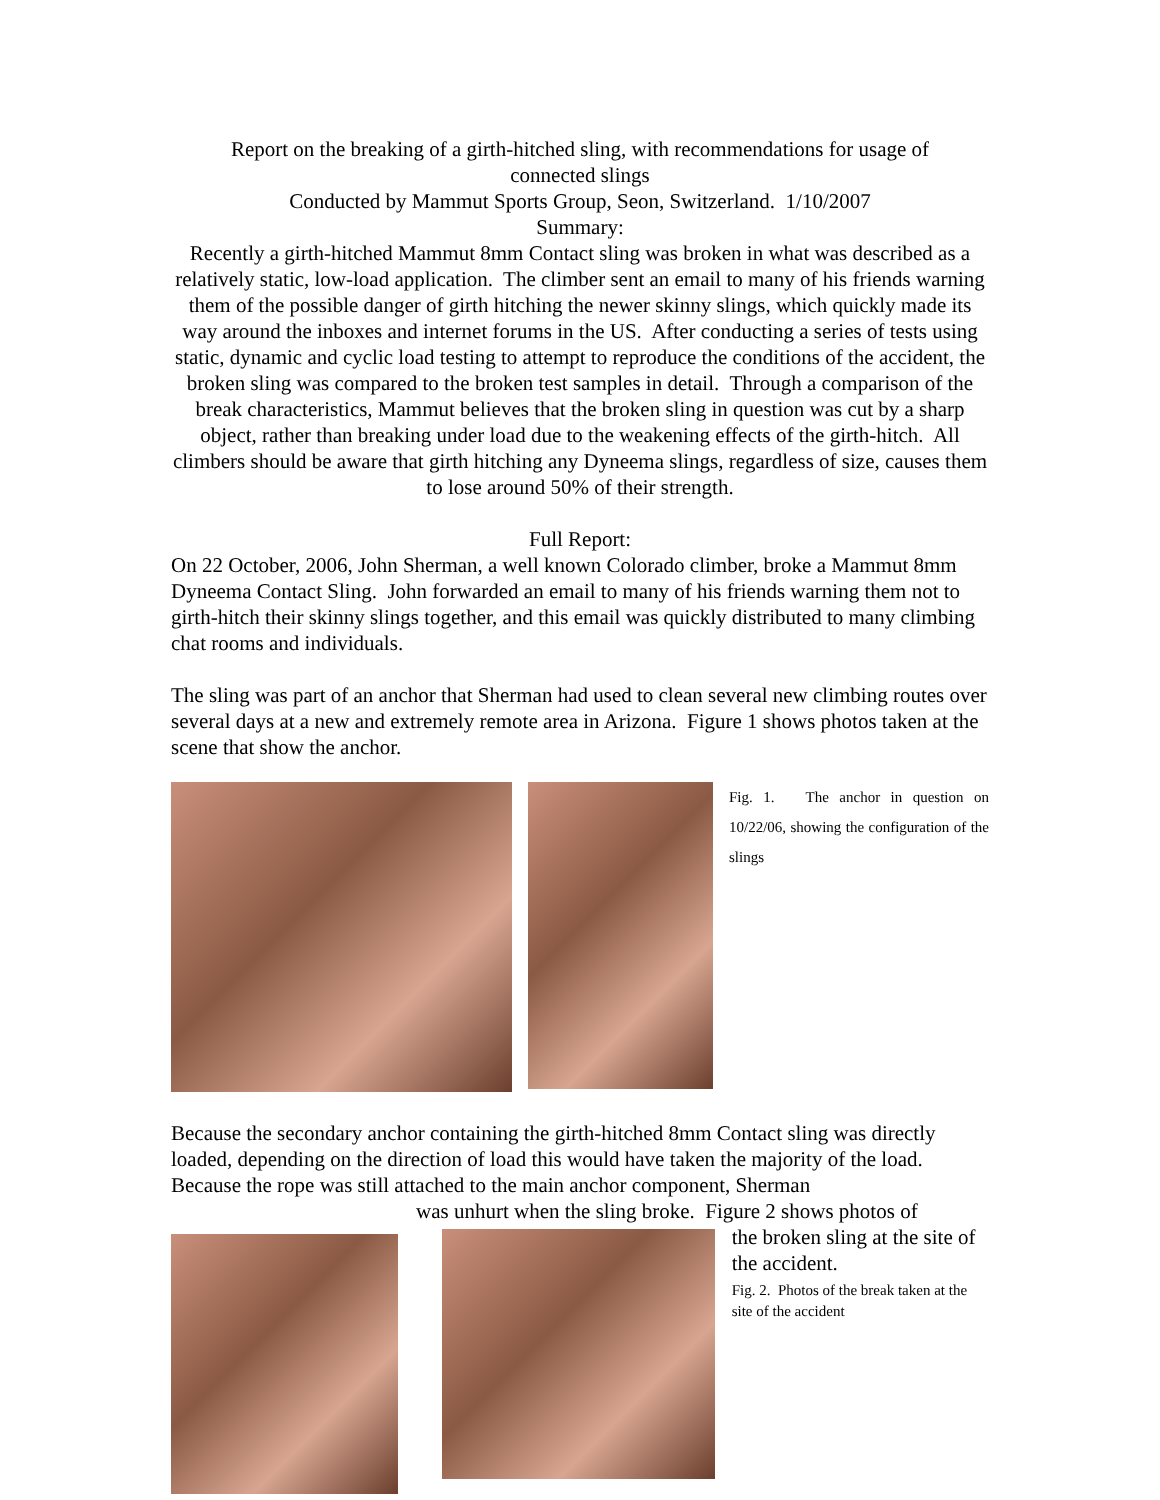Report on the breaking of a girth-hitched sling, with recommendations for usage of
connected slings
Conducted by Mammut Sports Group, Seon, Switzerland. 1/10/2007
Summary:
Recently a girth-hitched Mammut 8mm Contact sling was broken in what was described as a relatively static, low-load application. The climber sent an email to many of his friends warning them of the possible danger of girth hitching the newer skinny slings, which quickly made its way around the inboxes and internet forums in the US. After conducting a series of tests using static, dynamic and cyclic load testing to attempt to reproduce the conditions of the accident, the broken sling was compared to the broken test samples in detail. Through a comparison of the break characteristics, Mammut believes that the broken sling in question was cut by a sharp object, rather than breaking under load due to the weakening effects of the girth-hitch. All climbers should be aware that girth hitching any Dyneema slings, regardless of size, causes them to lose around 50% of their strength.
Full Report:
On 22 October, 2006, John Sherman, a well known Colorado climber, broke a Mammut 8mm Dyneema Contact Sling. John forwarded an email to many of his friends warning them not to girth-hitch their skinny slings together, and this email was quickly distributed to many climbing chat rooms and individuals.
The sling was part of an anchor that Sherman had used to clean several new climbing routes over several days at a new and extremely remote area in Arizona. Figure 1 shows photos taken at the scene that show the anchor.
Fig. 1. The anchor in question on 10/22/06, showing the configuration of the slings
Because the secondary anchor containing the girth-hitched 8mm Contact sling was directly loaded, depending on the direction of load this would have taken the majority of the load. Because the rope was still attached to the main anchor component, Sherman
was unhurt when the sling broke. Figure 2 shows photos of
the broken sling at the site of the accident.
Fig. 2. Photos of the break taken at the site of the accident